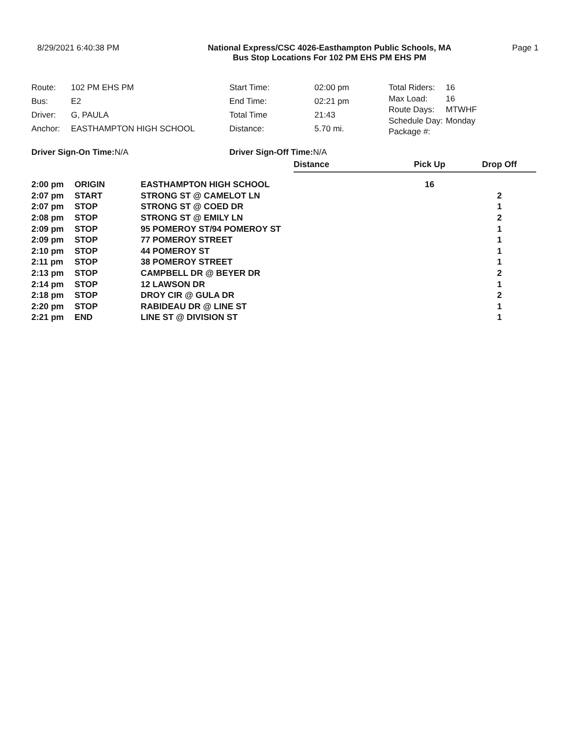8/29/2021 6:40:38 PM National Express/CSC 4026-Easthampton Public Schools, MA
Bus Stop Locations For 102 PM EHS PM EHS PM
Page 1
| Route: | 102 PM EHS PM |
| Bus: | E2 |
| Driver: | G, PAULA |
| Anchor: | EASTHAMPTON HIGH SCHOOL |
| Start Time: | 02:00 pm |
| End Time: | 02:21 pm |
| Total Time | 21:43 |
| Distance: | 5.70 mi. |
| Total Riders: | 16 |
| Max Load: | 16 |
| Route Days: | MTWHF |
| Schedule Day: | Monday |
| Package #: | |
Driver Sign-On Time: N/A Driver Sign-Off Time: N/A
| | | | Distance | Pick Up | Drop Off |
| --- | --- | --- | --- | --- | --- |
| 2:00 pm | ORIGIN | EASTHAMPTON HIGH SCHOOL | | 16 | |
| 2:07 pm | START | STRONG ST @ CAMELOT LN | | | 2 |
| 2:07 pm | STOP | STRONG ST @ COED DR | | | 1 |
| 2:08 pm | STOP | STRONG ST @ EMILY LN | | | 2 |
| 2:09 pm | STOP | 95 POMEROY ST/94 POMEROY ST | | | 1 |
| 2:09 pm | STOP | 77 POMEROY STREET | | | 1 |
| 2:10 pm | STOP | 44 POMEROY ST | | | 1 |
| 2:11 pm | STOP | 38 POMEROY STREET | | | 1 |
| 2:13 pm | STOP | CAMPBELL DR @ BEYER DR | | | 2 |
| 2:14 pm | STOP | 12 LAWSON DR | | | 1 |
| 2:18 pm | STOP | DROY CIR @ GULA DR | | | 2 |
| 2:20 pm | STOP | RABIDEAU DR @ LINE ST | | | 1 |
| 2:21 pm | END | LINE ST @ DIVISION ST | | | 1 |